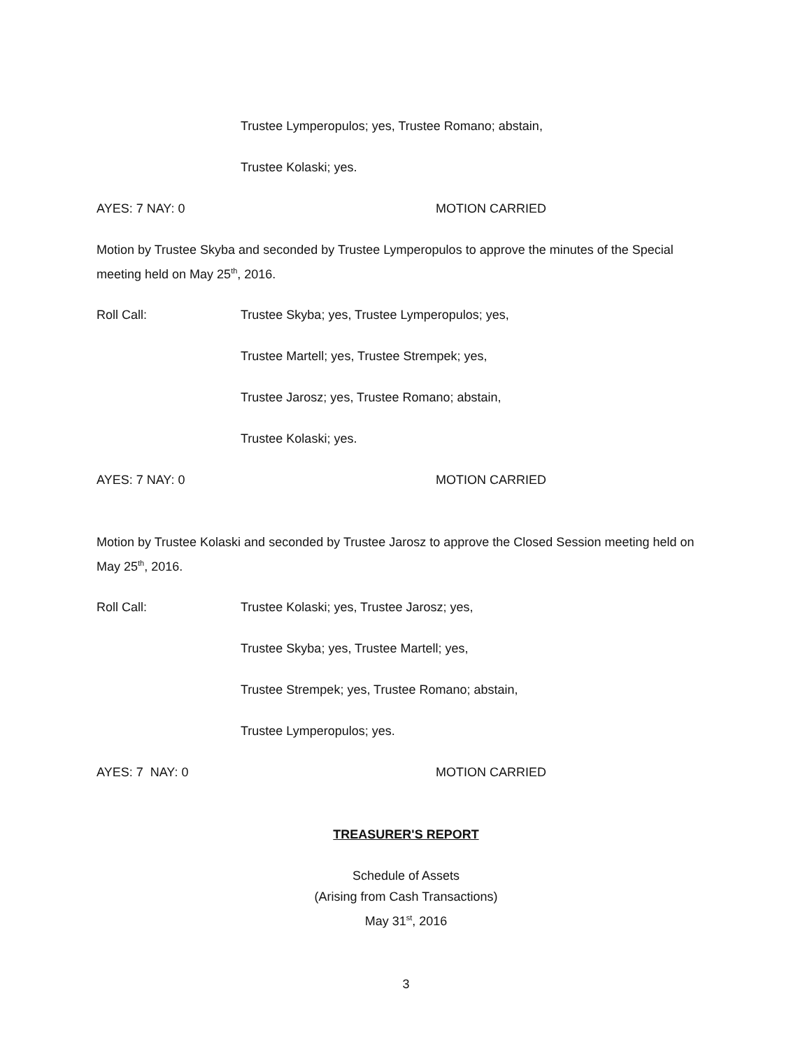Trustee Lymperopulos; yes, Trustee Romano; abstain,
Trustee Kolaski; yes.
AYES: 7 NAY: 0 MOTION CARRIED
Motion by Trustee Skyba and seconded by Trustee Lymperopulos to approve the minutes of the Special meeting held on May 25<sup>th</sup>, 2016.
Roll Call: Trustee Skyba; yes, Trustee Lymperopulos; yes,
Trustee Martell; yes, Trustee Strempek; yes,
Trustee Jarosz; yes, Trustee Romano; abstain,
Trustee Kolaski; yes.
AYES: 7 NAY: 0 MOTION CARRIED
Motion by Trustee Kolaski and seconded by Trustee Jarosz to approve the Closed Session meeting held on May 25<sup>th</sup>, 2016.
Roll Call: Trustee Kolaski; yes, Trustee Jarosz; yes,
Trustee Skyba; yes, Trustee Martell; yes,
Trustee Strempek; yes, Trustee Romano; abstain,
Trustee Lymperopulos; yes.
AYES: 7 NAY: 0 MOTION CARRIED
TREASURER'S REPORT
Schedule of Assets
(Arising from Cash Transactions)
May 31<sup>st</sup>, 2016
3